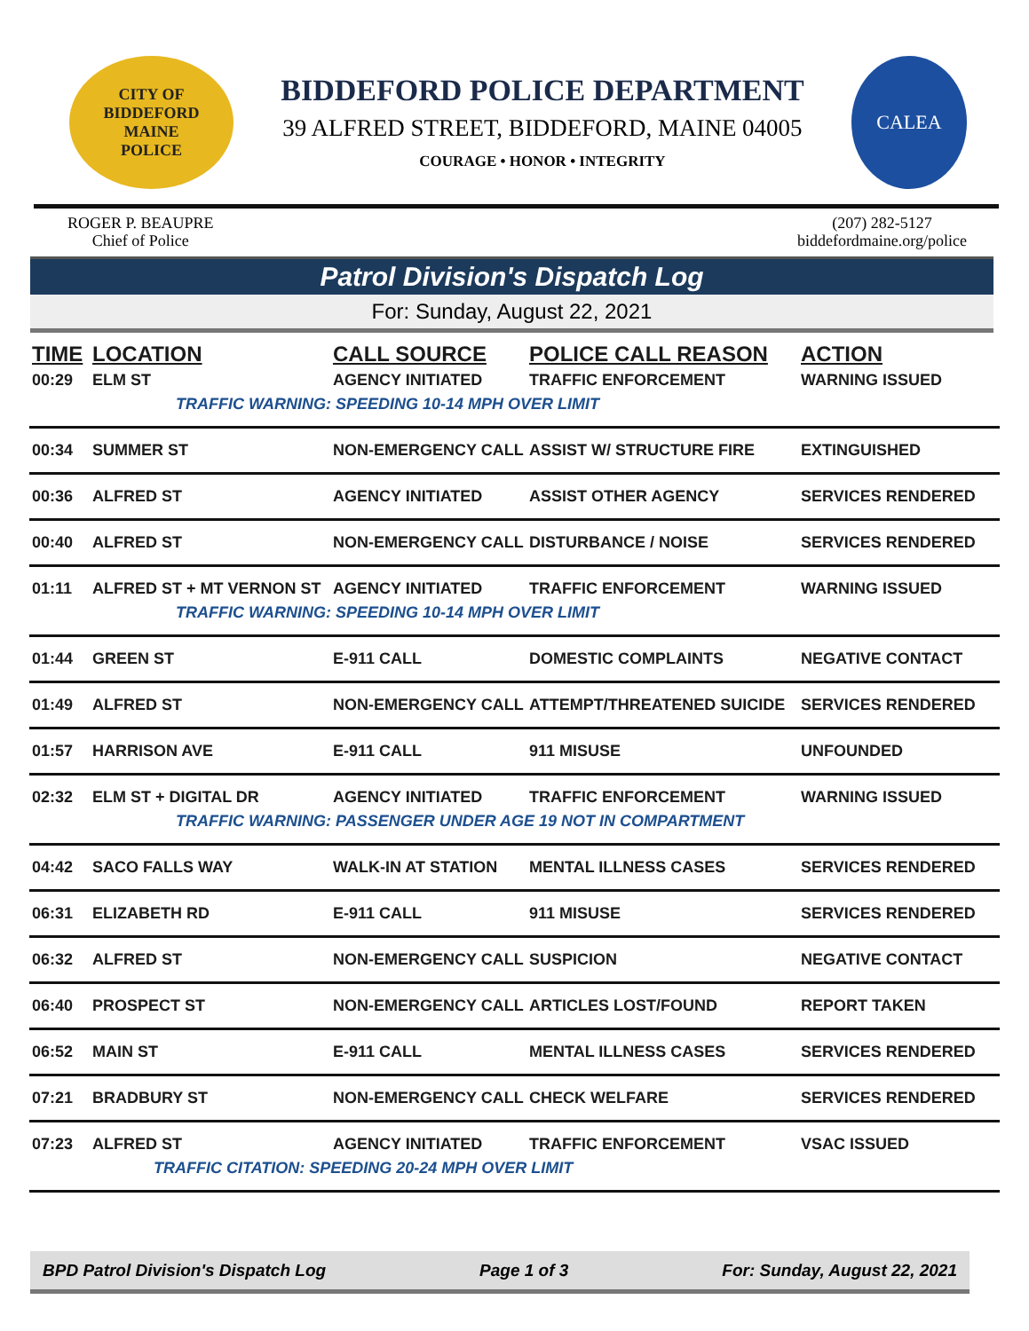CITY OF BIDDEFORD
MAINE
POLICE
BIDDEFORD POLICE DEPARTMENT
39 ALFRED STREET, BIDDEFORD, MAINE 04005
COURAGE • HONOR • INTEGRITY
CALEA
ROGER P. BEAUPRE
Chief of Police
(207) 282-5127
biddefordmaine.org/police
Patrol Division's Dispatch Log
For: Sunday, August 22, 2021
| TIME | LOCATION | CALL SOURCE | POLICE CALL REASON | ACTION |
| --- | --- | --- | --- | --- |
| 00:29 | ELM ST | AGENCY INITIATED | TRAFFIC ENFORCEMENT | WARNING ISSUED |
| TRAFFIC WARNING: SPEEDING 10-14 MPH OVER LIMIT | | | | |
| 00:34 | SUMMER ST | NON-EMERGENCY CALL | ASSIST W/ STRUCTURE FIRE | EXTINGUISHED |
| 00:36 | ALFRED ST | AGENCY INITIATED | ASSIST OTHER AGENCY | SERVICES RENDERED |
| 00:40 | ALFRED ST | NON-EMERGENCY CALL | DISTURBANCE / NOISE | SERVICES RENDERED |
| 01:11 | ALFRED ST + MT VERNON ST | AGENCY INITIATED | TRAFFIC ENFORCEMENT | WARNING ISSUED |
| TRAFFIC WARNING: SPEEDING 10-14 MPH OVER LIMIT | | | | |
| 01:44 | GREEN ST | E-911 CALL | DOMESTIC COMPLAINTS | NEGATIVE CONTACT |
| 01:49 | ALFRED ST | NON-EMERGENCY CALL | ATTEMPT/THREATENED SUICIDE | SERVICES RENDERED |
| 01:57 | HARRISON AVE | E-911 CALL | 911 MISUSE | UNFOUNDED |
| 02:32 | ELM ST + DIGITAL DR | AGENCY INITIATED | TRAFFIC ENFORCEMENT | WARNING ISSUED |
| TRAFFIC WARNING: PASSENGER UNDER AGE 19 NOT IN COMPARTMENT | | | | |
| 04:42 | SACO FALLS WAY | WALK-IN AT STATION | MENTAL ILLNESS CASES | SERVICES RENDERED |
| 06:31 | ELIZABETH RD | E-911 CALL | 911 MISUSE | SERVICES RENDERED |
| 06:32 | ALFRED ST | NON-EMERGENCY CALL | SUSPICION | NEGATIVE CONTACT |
| 06:40 | PROSPECT ST | NON-EMERGENCY CALL | ARTICLES LOST/FOUND | REPORT TAKEN |
| 06:52 | MAIN ST | E-911 CALL | MENTAL ILLNESS CASES | SERVICES RENDERED |
| 07:21 | BRADBURY ST | NON-EMERGENCY CALL | CHECK WELFARE | SERVICES RENDERED |
| 07:23 | ALFRED ST | AGENCY INITIATED | TRAFFIC ENFORCEMENT | VSAC ISSUED |
| TRAFFIC CITATION: SPEEDING 20-24 MPH OVER LIMIT | | | | |
BPD Patrol Division's Dispatch Log Page 1 of 3 For: Sunday, August 22, 2021